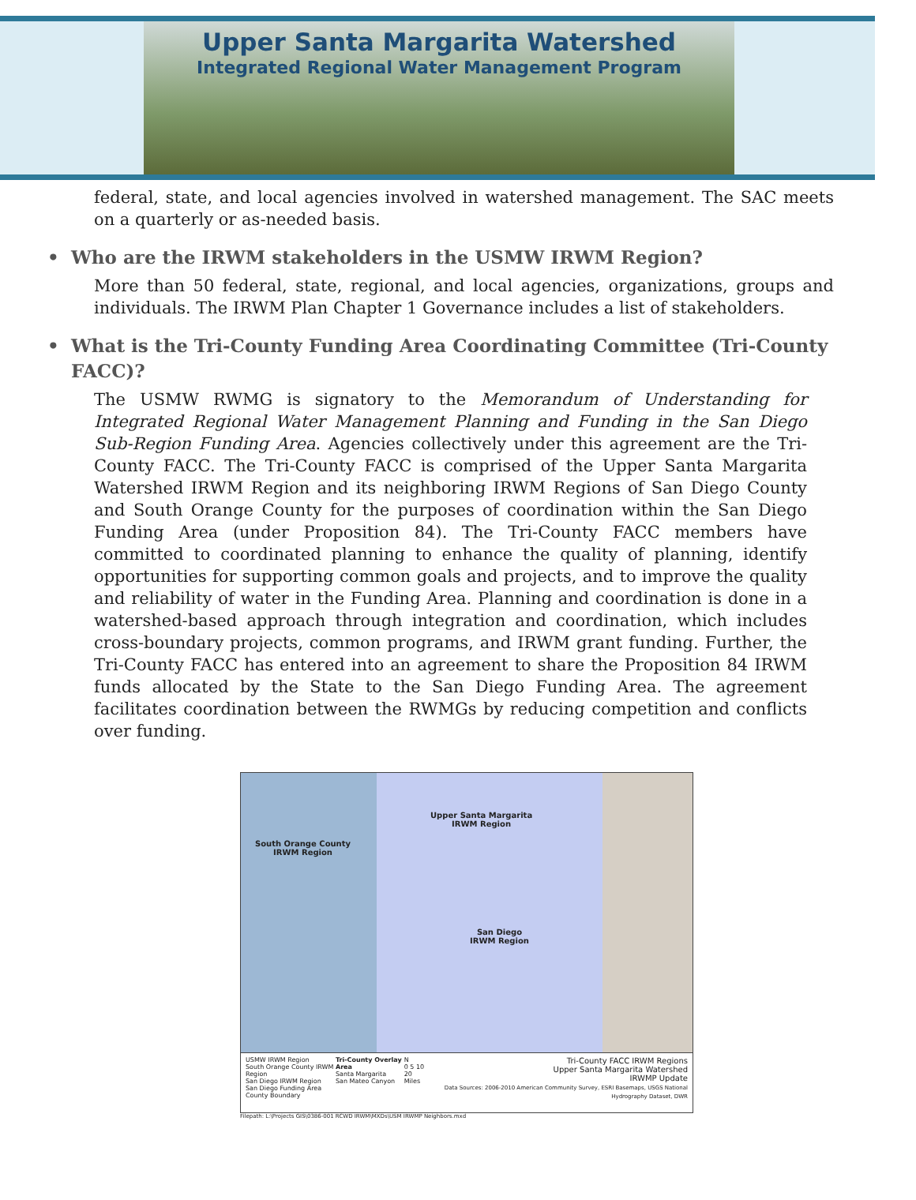Upper Santa Margarita Watershed
Integrated Regional Water Management Program
federal, state, and local agencies involved in watershed management. The SAC meets on a quarterly or as-needed basis.
• Who are the IRWM stakeholders in the USMW IRWM Region?
More than 50 federal, state, regional, and local agencies, organizations, groups and individuals. The IRWM Plan Chapter 1 Governance includes a list of stakeholders.
• What is the Tri-County Funding Area Coordinating Committee (Tri-County FACC)?
The USMW RWMG is signatory to the Memorandum of Understanding for Integrated Regional Water Management Planning and Funding in the San Diego Sub-Region Funding Area. Agencies collectively under this agreement are the Tri-County FACC. The Tri-County FACC is comprised of the Upper Santa Margarita Watershed IRWM Region and its neighboring IRWM Regions of San Diego County and South Orange County for the purposes of coordination within the San Diego Funding Area (under Proposition 84). The Tri-County FACC members have committed to coordinated planning to enhance the quality of planning, identify opportunities for supporting common goals and projects, and to improve the quality and reliability of water in the Funding Area. Planning and coordination is done in a watershed-based approach through integration and coordination, which includes cross-boundary projects, common programs, and IRWM grant funding. Further, the Tri-County FACC has entered into an agreement to share the Proposition 84 IRWM funds allocated by the State to the San Diego Funding Area. The agreement facilitates coordination between the RWMGs by reducing competition and conflicts over funding.
Upper Santa Margarita
IRWM Region
South Orange County
IRWM Region
San Diego
IRWM Region
USMW IRWM Region
South Orange County IRWM Region
San Diego IRWM Region
San Diego Funding Area
County Boundary
Tri-County Overlay Area
Santa Margarita
San Mateo Canyon
N
0 5 10 20
Miles
Tri-County FACC IRWM Regions
Upper Santa Margarita Watershed
IRWMP Update
Data Sources: 2006-2010 American Community Survey, ESRI Basemaps, USGS National Hydrography Dataset, DWR
Filepath: L:\Projects GIS\0386-001 RCWD IRWM\MXDs\USM IRWMP Neighbors.mxd